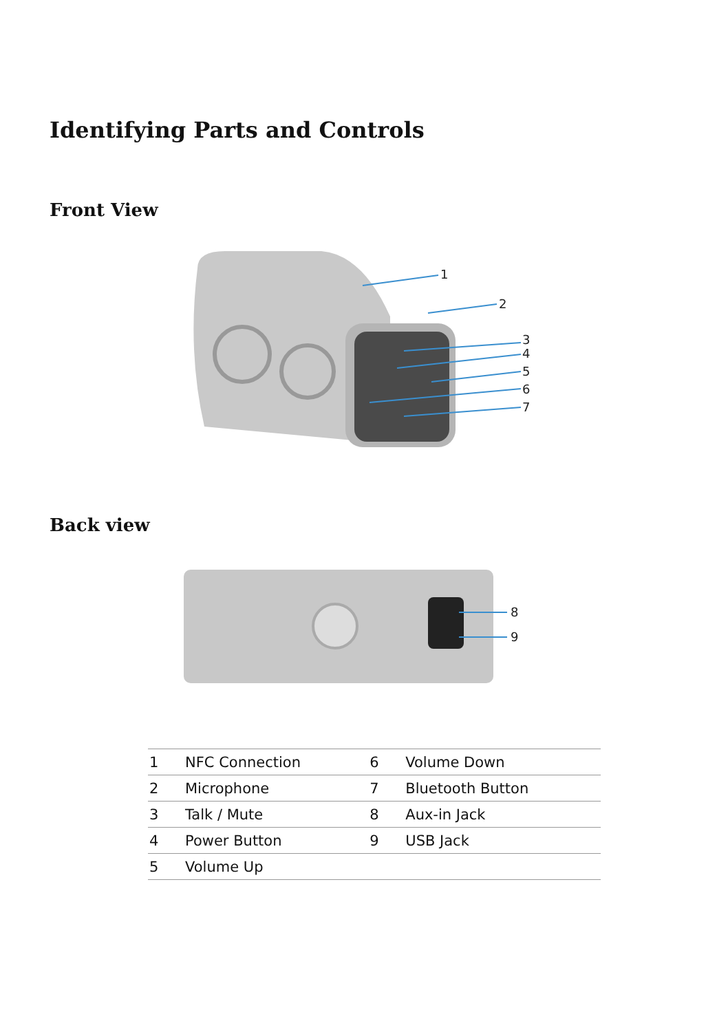Identifying Parts and Controls
Front View
1
2
3
4
5
6
7
Back view
8
9
| 1 | NFC Connection | 6 | Volume Down |
| 2 | Microphone | 7 | Bluetooth Button |
| 3 | Talk / Mute | 8 | Aux-in Jack |
| 4 | Power Button | 9 | USB Jack |
| 5 | Volume Up | | |